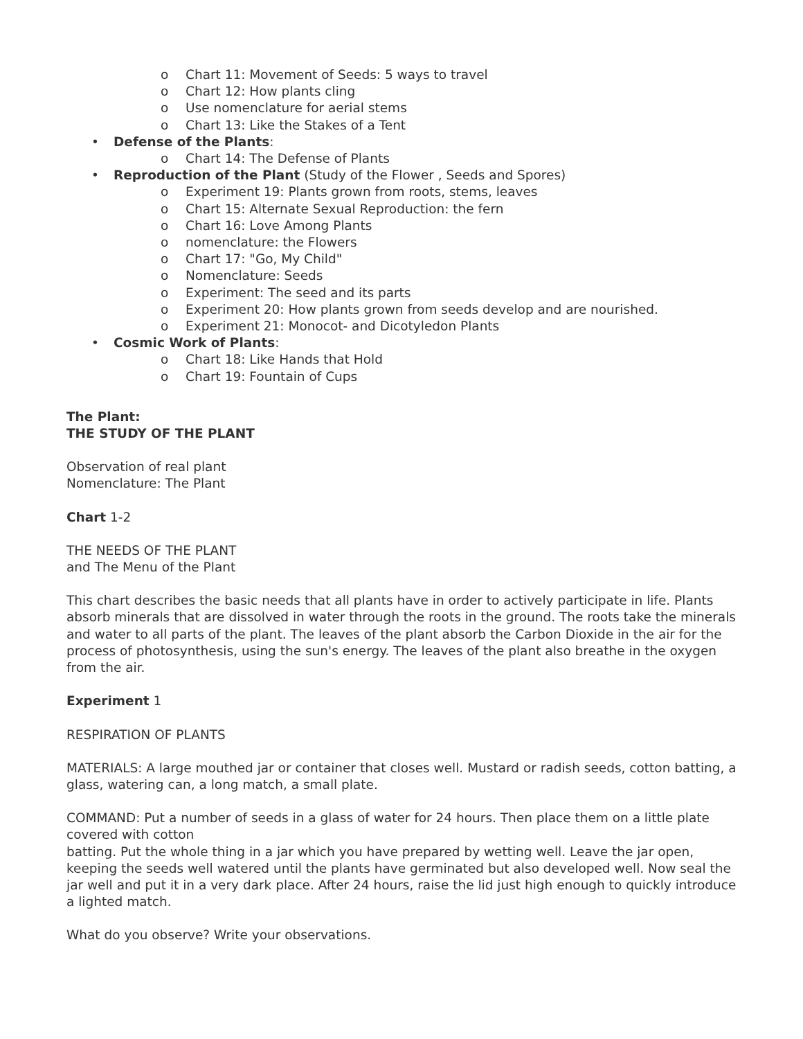o Chart 11: Movement of Seeds: 5 ways to travel
o Chart 12: How plants cling
o Use nomenclature for aerial stems
o Chart 13: Like the Stakes of a Tent
• Defense of the Plants:
o Chart 14: The Defense of Plants
• Reproduction of the Plant (Study of the Flower , Seeds and Spores)
o Experiment 19: Plants grown from roots, stems, leaves
o Chart 15: Alternate Sexual Reproduction: the fern
o Chart 16: Love Among Plants
o nomenclature: the Flowers
o Chart 17: "Go, My Child"
o Nomenclature: Seeds
o Experiment: The seed and its parts
o Experiment 20: How plants grown from seeds develop and are nourished.
o Experiment 21: Monocot- and Dicotyledon Plants
• Cosmic Work of Plants:
o Chart 18: Like Hands that Hold
o Chart 19: Fountain of Cups
The Plant:
THE STUDY OF THE PLANT
Observation of real plant
Nomenclature: The Plant
Chart 1-2
THE NEEDS OF THE PLANT
and The Menu of the Plant
This chart describes the basic needs that all plants have in order to actively participate in life. Plants absorb minerals that are dissolved in water through the roots in the ground. The roots take the minerals and water to all parts of the plant. The leaves of the plant absorb the Carbon Dioxide in the air for the process of photosynthesis, using the sun's energy. The leaves of the plant also breathe in the oxygen from the air.
Experiment 1
RESPIRATION OF PLANTS
MATERIALS: A large mouthed jar or container that closes well. Mustard or radish seeds, cotton batting, a glass, watering can, a long match, a small plate.
COMMAND: Put a number of seeds in a glass of water for 24 hours. Then place them on a little plate covered with cotton
batting. Put the whole thing in a jar which you have prepared by wetting well. Leave the jar open, keeping the seeds well watered until the plants have germinated but also developed well. Now seal the jar well and put it in a very dark place. After 24 hours, raise the lid just high enough to quickly introduce a lighted match.
What do you observe? Write your observations.